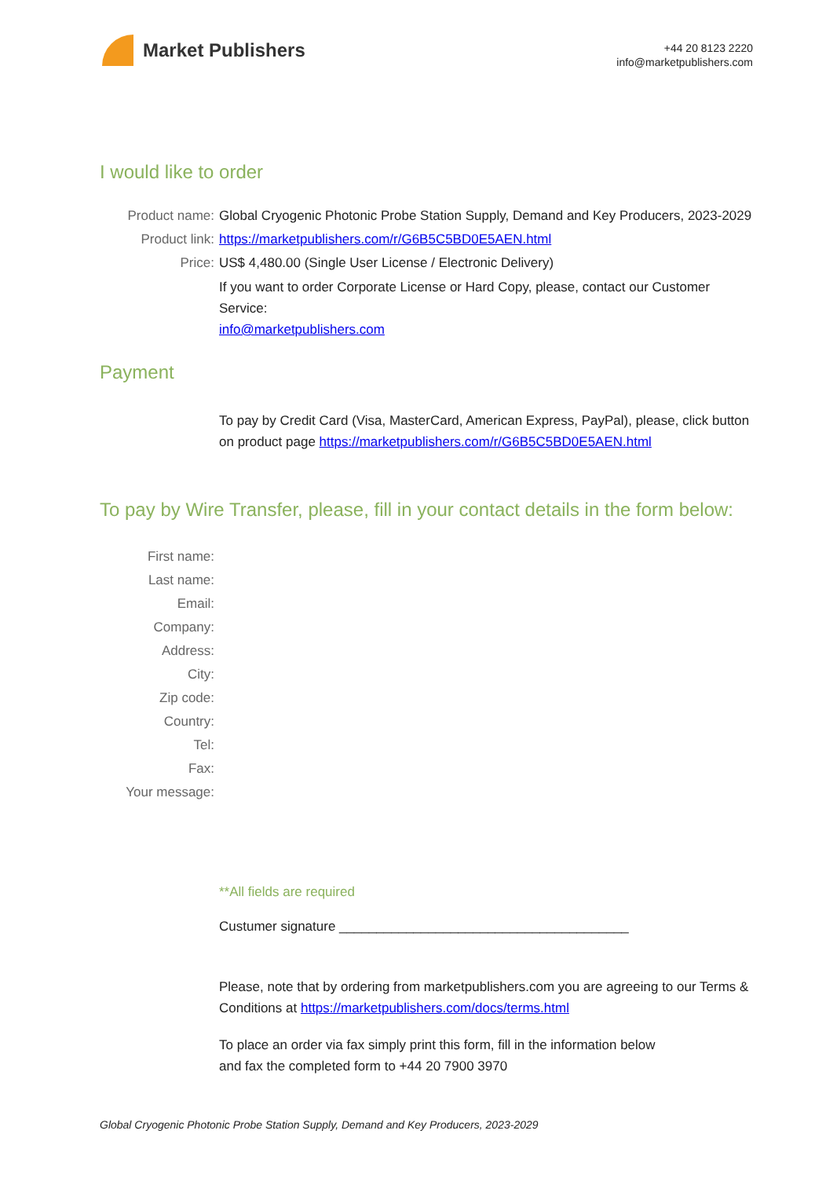Market Publishers
+44 20 8123 2220
info@marketpublishers.com
I would like to order
Product name: Global Cryogenic Photonic Probe Station Supply, Demand and Key Producers, 2023-2029
Product link: https://marketpublishers.com/r/G6B5C5BD0E5AEN.html
Price: US$ 4,480.00 (Single User License / Electronic Delivery)
If you want to order Corporate License or Hard Copy, please, contact our Customer Service:
info@marketpublishers.com
Payment
To pay by Credit Card (Visa, MasterCard, American Express, PayPal), please, click button on product page https://marketpublishers.com/r/G6B5C5BD0E5AEN.html
To pay by Wire Transfer, please, fill in your contact details in the form below:
First name:
Last name:
Email:
Company:
Address:
City:
Zip code:
Country:
Tel:
Fax:
Your message:
**All fields are required
Custumer signature _______________________________________
Please, note that by ordering from marketpublishers.com you are agreeing to our Terms & Conditions at https://marketpublishers.com/docs/terms.html
To place an order via fax simply print this form, fill in the information below
and fax the completed form to +44 20 7900 3970
Global Cryogenic Photonic Probe Station Supply, Demand and Key Producers, 2023-2029